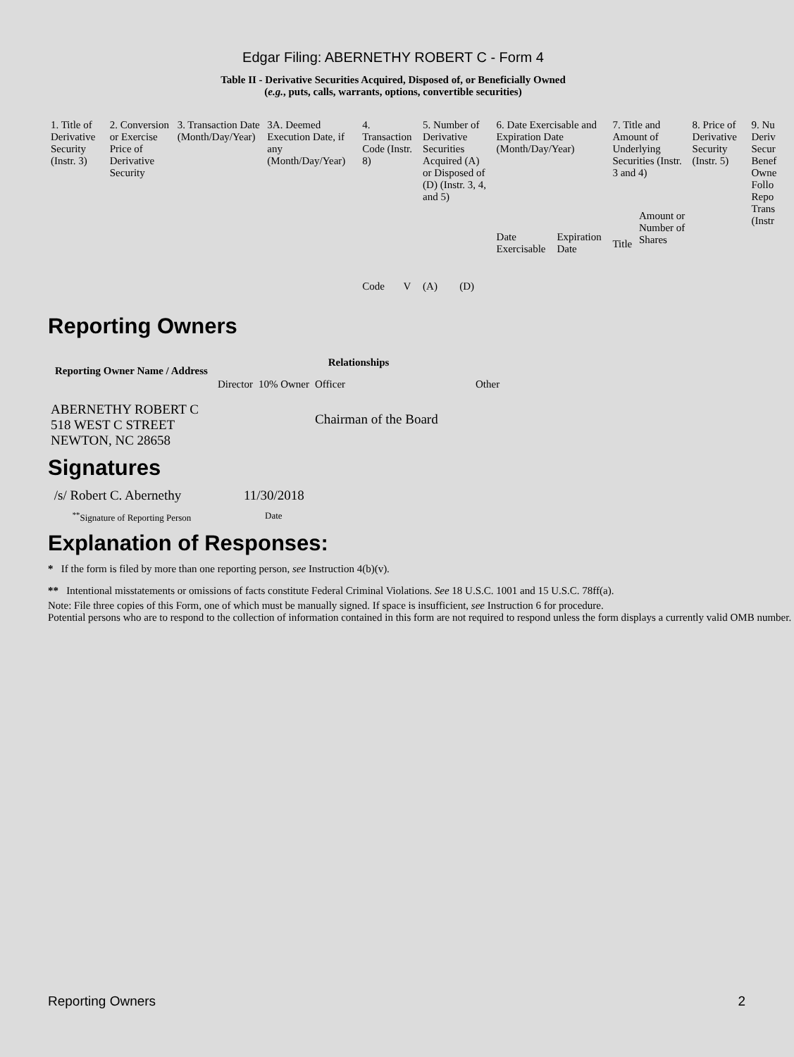Edgar Filing: ABERNETHY ROBERT C - Form 4
Table II - Derivative Securities Acquired, Disposed of, or Beneficially Owned
(e.g., puts, calls, warrants, options, convertible securities)
| 1. Title of Derivative Security (Instr. 3) | 2. Conversion or Exercise Price of Derivative Security | 3. Transaction Date (Month/Day/Year) | 3A. Deemed Execution Date, if any (Month/Day/Year) | 4. Transaction Code (Instr. 8) | | 5. Number of Derivative Securities Acquired (A) or Disposed of (D) (Instr. 3, 4, and 5) | | 6. Date Exercisable and Expiration Date (Month/Day/Year) | | 7. Title and Amount of Underlying Securities (Instr. 3 and 4) | | 8. Price of Derivative Security (Instr. 5) | 9. Nu Deriv Secur Benef Owne Follo Repo Trans (Instr |
| --- | --- | --- | --- | --- | --- | --- | --- | --- | --- | --- | --- | --- | --- |
| | | | | Code | V | (A) | (D) | Date Exercisable | Expiration Date | Title | Amount or Number of Shares | | |
Reporting Owners
| Reporting Owner Name / Address | Relationships | | | |
| --- | --- | --- | --- | --- |
| | Director | 10% Owner | Officer | Other |
| ABERNETHY ROBERT C 518 WEST C STREET NEWTON, NC 28658 | | | Chairman of the Board | |
Signatures
| /s/ Robert C. Abernethy | 11/30/2018 |
| <sup>**</sup> Signature of Reporting Person | Date |
Explanation of Responses:
* If the form is filed by more than one reporting person, see Instruction 4(b)(v).
** Intentional misstatements or omissions of facts constitute Federal Criminal Violations. See 18 U.S.C. 1001 and 15 U.S.C. 78ff(a).
Note: File three copies of this Form, one of which must be manually signed. If space is insufficient, see Instruction 6 for procedure.
Potential persons who are to respond to the collection of information contained in this form are not required to respond unless the form displays a currently valid OMB number.
Reporting Owners 2